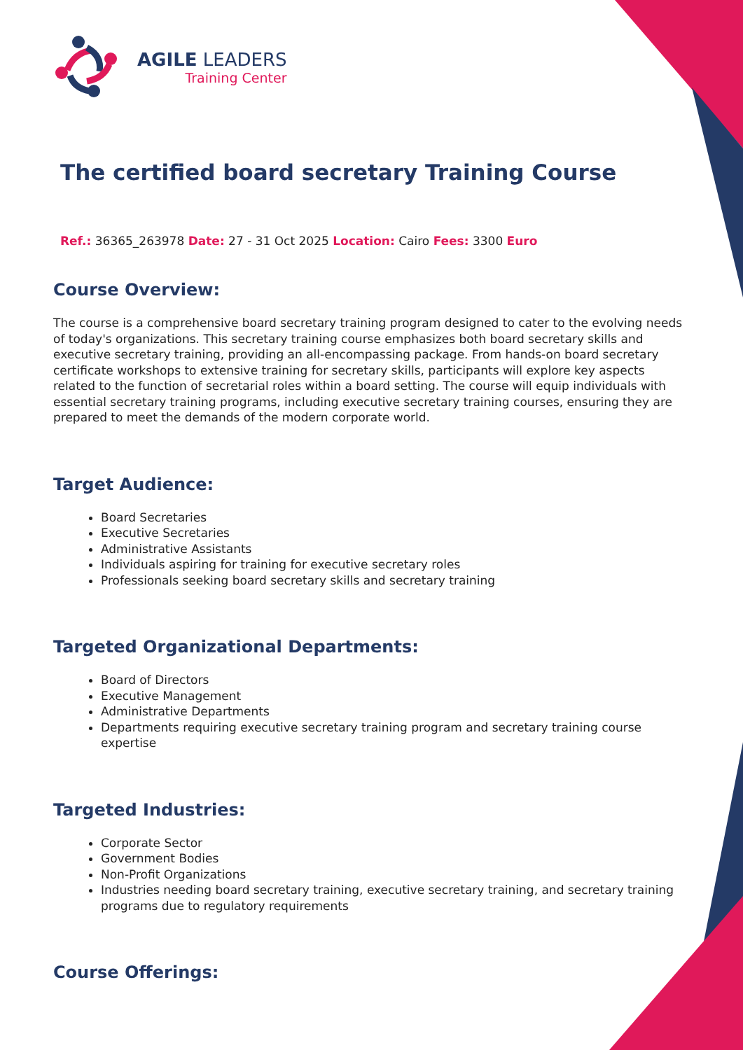AGILE LEADERS
Training Center
The certified board secretary Training Course
Ref.: 36365_263978 Date: 27 - 31 Oct 2025 Location: Cairo Fees: 3300 Euro
Course Overview:
The course is a comprehensive board secretary training program designed to cater to the evolving needs of today's organizations. This secretary training course emphasizes both board secretary skills and executive secretary training, providing an all-encompassing package. From hands-on board secretary certificate workshops to extensive training for secretary skills, participants will explore key aspects related to the function of secretarial roles within a board setting. The course will equip individuals with essential secretary training programs, including executive secretary training courses, ensuring they are prepared to meet the demands of the modern corporate world.
Target Audience:
Board Secretaries
Executive Secretaries
Administrative Assistants
Individuals aspiring for training for executive secretary roles
Professionals seeking board secretary skills and secretary training
Targeted Organizational Departments:
Board of Directors
Executive Management
Administrative Departments
Departments requiring executive secretary training program and secretary training course expertise
Targeted Industries:
Corporate Sector
Government Bodies
Non-Profit Organizations
Industries needing board secretary training, executive secretary training, and secretary training programs due to regulatory requirements
Course Offerings: